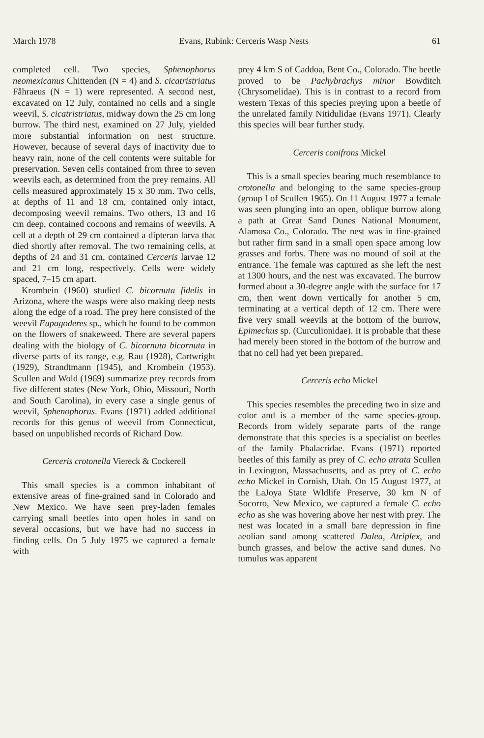March 1978 Evans, Rubink: Cerceris Wasp Nests 61
completed cell. Two species, Sphenophorus neomexicanus Chittenden (N = 4) and S. cicatristriatus Fåhraeus (N = 1) were represented. A second nest, excavated on 12 July, contained no cells and a single weevil, S. cicatristriatus, midway down the 25 cm long burrow. The third nest, examined on 27 July, yielded more substantial information on nest structure. However, because of several days of inactivity due to heavy rain, none of the cell contents were suitable for preservation. Seven cells contained from three to seven weevils each, as determined from the prey remains. All cells measured approximately 15 x 30 mm. Two cells, at depths of 11 and 18 cm, contained only intact, decomposing weevil remains. Two others, 13 and 16 cm deep, contained cocoons and remains of weevils. A cell at a depth of 29 cm contained a dipteran larva that died shortly after removal. The two remaining cells, at depths of 24 and 31 cm, contained Cerceris larvae 12 and 21 cm long, respectively. Cells were widely spaced, 7–15 cm apart.
Krombein (1960) studied C. bicornuta fidelis in Arizona, where the wasps were also making deep nests along the edge of a road. The prey here consisted of the weevil Eupagoderes sp., which he found to be common on the flowers of snakeweed. There are several papers dealing with the biology of C. bicornuta bicornuta in diverse parts of its range, e.g. Rau (1928), Cartwright (1929), Strandtmann (1945), and Krombein (1953). Scullen and Wold (1969) summarize prey records from five different states (New York, Ohio, Missouri, North and South Carolina), in every case a single genus of weevil, Sphenophorus. Evans (1971) added additional records for this genus of weevil from Connecticut, based on unpublished records of Richard Dow.
Cerceris crotonella Viereck & Cockerell
This small species is a common inhabitant of extensive areas of fine-grained sand in Colorado and New Mexico. We have seen prey-laden females carrying small beetles into open holes in sand on several occasions, but we have had no success in finding cells. On 5 July 1975 we captured a female with
prey 4 km S of Caddoa, Bent Co., Colorado. The beetle proved to be Pachybrachys minor Bowditch (Chrysomelidae). This is in contrast to a record from western Texas of this species preying upon a beetle of the unrelated family Nitidulidae (Evans 1971). Clearly this species will bear further study.
Cerceris conifrons Mickel
This is a small species bearing much resemblance to crotonella and belonging to the same species-group (group I of Scullen 1965). On 11 August 1977 a female was seen plunging into an open, oblique burrow along a path at Great Sand Dunes National Monument, Alamosa Co., Colorado. The nest was in fine-grained but rather firm sand in a small open space among low grasses and forbs. There was no mound of soil at the entrance. The female was captured as she left the nest at 1300 hours, and the nest was excavated. The burrow formed about a 30-degree angle with the surface for 17 cm, then went down vertically for another 5 cm, terminating at a vertical depth of 12 cm. There were five very small weevils at the bottom of the burrow, Epimechus sp. (Curculionidae). It is probable that these had merely been stored in the bottom of the burrow and that no cell had yet been prepared.
Cerceris echo Mickel
This species resembles the preceding two in size and color and is a member of the same species-group. Records from widely separate parts of the range demonstrate that this species is a specialist on beetles of the family Phalacridae. Evans (1971) reported beetles of this family as prey of C. echo atrata Scullen in Lexington, Massachusetts, and as prey of C. echo echo Mickel in Cornish, Utah. On 15 August 1977, at the LaJoya State Wldlife Preserve, 30 km N of Socorro, New Mexico, we captured a female C. echo echo as she was hovering above her nest with prey. The nest was located in a small bare depression in fine aeolian sand among scattered Dalea, Atriplex, and bunch grasses, and below the active sand dunes. No tumulus was apparent